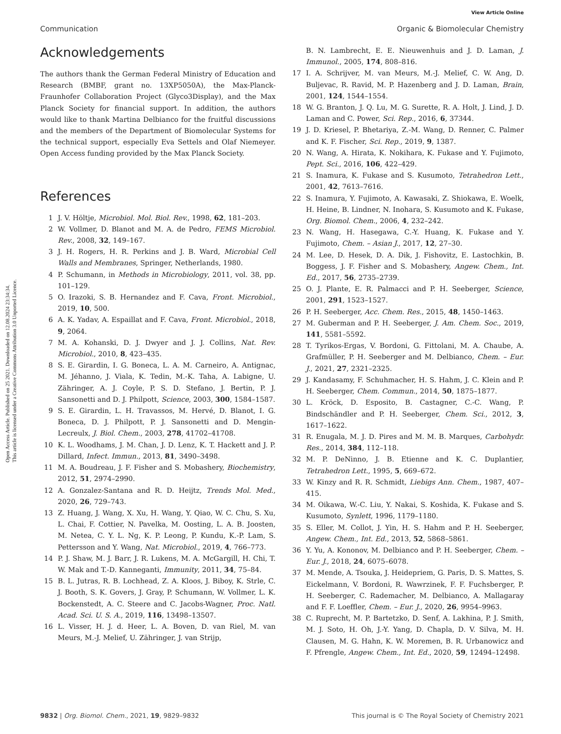Open Access Article. Published on 25 2021. Downloaded on 12.08.2024 23:34:34.
This article is licensed under a Creative Commons Attribution 3.0 Unported Licence.
View Article Online
Communication Organic & Biomolecular Chemistry
Acknowledgements
The authors thank the German Federal Ministry of Education and Research (BMBF, grant no. 13XP5050A), the Max-Planck-Fraunhofer Collaboration Project (Glyco3Display), and the Max Planck Society for financial support. In addition, the authors would like to thank Martina Delbianco for the fruitful discussions and the members of the Department of Biomolecular Systems for the technical support, especially Eva Settels and Olaf Niemeyer. Open Access funding provided by the Max Planck Society.
References
1 J. V. Höltje, Microbiol. Mol. Biol. Rev., 1998, 62, 181–203.
2 W. Vollmer, D. Blanot and M. A. de Pedro, FEMS Microbiol. Rev., 2008, 32, 149–167.
3 J. H. Rogers, H. R. Perkins and J. B. Ward, Microbial Cell Walls and Membranes, Springer, Netherlands, 1980.
4 P. Schumann, in Methods in Microbiology, 2011, vol. 38, pp. 101–129.
5 O. Irazoki, S. B. Hernandez and F. Cava, Front. Microbiol., 2019, 10, 500.
6 A. K. Yadav, A. Espaillat and F. Cava, Front. Microbiol., 2018, 9, 2064.
7 M. A. Kohanski, D. J. Dwyer and J. J. Collins, Nat. Rev. Microbiol., 2010, 8, 423–435.
8 S. E. Girardin, I. G. Boneca, L. A. M. Carneiro, A. Antignac, M. Jéhanno, J. Viala, K. Tedin, M.-K. Taha, A. Labigne, U. Zähringer, A. J. Coyle, P. S. D. Stefano, J. Bertin, P. J. Sansonetti and D. J. Philpott, Science, 2003, 300, 1584–1587.
9 S. E. Girardin, L. H. Travassos, M. Hervé, D. Blanot, I. G. Boneca, D. J. Philpott, P. J. Sansonetti and D. Mengin-Lecreulx, J. Biol. Chem., 2003, 278, 41702–41708.
10 K. L. Woodhams, J. M. Chan, J. D. Lenz, K. T. Hackett and J. P. Dillard, Infect. Immun., 2013, 81, 3490–3498.
11 M. A. Boudreau, J. F. Fisher and S. Mobashery, Biochemistry, 2012, 51, 2974–2990.
12 A. Gonzalez-Santana and R. D. Heijtz, Trends Mol. Med., 2020, 26, 729–743.
13 Z. Huang, J. Wang, X. Xu, H. Wang, Y. Qiao, W. C. Chu, S. Xu, L. Chai, F. Cottier, N. Pavelka, M. Oosting, L. A. B. Joosten, M. Netea, C. Y. L. Ng, K. P. Leong, P. Kundu, K.-P. Lam, S. Pettersson and Y. Wang, Nat. Microbiol., 2019, 4, 766–773.
14 P. J. Shaw, M. J. Barr, J. R. Lukens, M. A. McGargill, H. Chi, T. W. Mak and T.-D. Kanneganti, Immunity, 2011, 34, 75–84.
15 B. L. Jutras, R. B. Lochhead, Z. A. Kloos, J. Biboy, K. Strle, C. J. Booth, S. K. Govers, J. Gray, P. Schumann, W. Vollmer, L. K. Bockenstedt, A. C. Steere and C. Jacobs-Wagner, Proc. Natl. Acad. Sci. U. S. A., 2019, 116, 13498–13507.
16 L. Visser, H. J. d. Heer, L. A. Boven, D. van Riel, M. van Meurs, M.-J. Melief, U. Zähringer, J. van Strijp,
B. N. Lambrecht, E. E. Nieuwenhuis and J. D. Laman, J. Immunol., 2005, 174, 808–816.
17 I. A. Schrijver, M. van Meurs, M.-J. Melief, C. W. Ang, D. Buljevac, R. Ravid, M. P. Hazenberg and J. D. Laman, Brain, 2001, 124, 1544–1554.
18 W. G. Branton, J. Q. Lu, M. G. Surette, R. A. Holt, J. Lind, J. D. Laman and C. Power, Sci. Rep., 2016, 6, 37344.
19 J. D. Kriesel, P. Bhetariya, Z.-M. Wang, D. Renner, C. Palmer and K. F. Fischer, Sci. Rep., 2019, 9, 1387.
20 N. Wang, A. Hirata, K. Nokihara, K. Fukase and Y. Fujimoto, Pept. Sci., 2016, 106, 422–429.
21 S. Inamura, K. Fukase and S. Kusumoto, Tetrahedron Lett., 2001, 42, 7613–7616.
22 S. Inamura, Y. Fujimoto, A. Kawasaki, Z. Shiokawa, E. Woelk, H. Heine, B. Lindner, N. Inohara, S. Kusumoto and K. Fukase, Org. Biomol. Chem., 2006, 4, 232–242.
23 N. Wang, H. Hasegawa, C.-Y. Huang, K. Fukase and Y. Fujimoto, Chem. – Asian J., 2017, 12, 27–30.
24 M. Lee, D. Hesek, D. A. Dik, J. Fishovitz, E. Lastochkin, B. Boggess, J. F. Fisher and S. Mobashery, Angew. Chem., Int. Ed., 2017, 56, 2735–2739.
25 O. J. Plante, E. R. Palmacci and P. H. Seeberger, Science, 2001, 291, 1523–1527.
26 P. H. Seeberger, Acc. Chem. Res., 2015, 48, 1450–1463.
27 M. Guberman and P. H. Seeberger, J. Am. Chem. Soc., 2019, 141, 5581–5592.
28 T. Tyrikos-Ergas, V. Bordoni, G. Fittolani, M. A. Chaube, A. Grafmüller, P. H. Seeberger and M. Delbianco, Chem. – Eur. J., 2021, 27, 2321–2325.
29 J. Kandasamy, F. Schuhmacher, H. S. Hahm, J. C. Klein and P. H. Seeberger, Chem. Commun., 2014, 50, 1875–1877.
30 L. Kröck, D. Esposito, B. Castagner, C.-C. Wang, P. Bindschändler and P. H. Seeberger, Chem. Sci., 2012, 3, 1617–1622.
31 R. Enugala, M. J. D. Pires and M. M. B. Marques, Carbohydr. Res., 2014, 384, 112–118.
32 M. P. DeNinno, J. B. Etienne and K. C. Duplantier, Tetrahedron Lett., 1995, 5, 669–672.
33 W. Kinzy and R. R. Schmidt, Liebigs Ann. Chem., 1987, 407–415.
34 M. Oikawa, W.-C. Liu, Y. Nakai, S. Koshida, K. Fukase and S. Kusumoto, Synlett, 1996, 1179–1180.
35 S. Eller, M. Collot, J. Yin, H. S. Hahm and P. H. Seeberger, Angew. Chem., Int. Ed., 2013, 52, 5868–5861.
36 Y. Yu, A. Kononov, M. Delbianco and P. H. Seeberger, Chem. – Eur. J., 2018, 24, 6075–6078.
37 M. Mende, A. Tsouka, J. Heidepriem, G. Paris, D. S. Mattes, S. Eickelmann, V. Bordoni, R. Wawrzinek, F. F. Fuchsberger, P. H. Seeberger, C. Rademacher, M. Delbianco, A. Mallagaray and F. F. Loeffler, Chem. – Eur. J., 2020, 26, 9954–9963.
38 C. Ruprecht, M. P. Bartetzko, D. Senf, A. Lakhina, P. J. Smith, M. J. Soto, H. Oh, J.-Y. Yang, D. Chapla, D. V. Silva, M. H. Clausen, M. G. Hahn, K. W. Moremen, B. R. Urbanowicz and F. Pfrengle, Angew. Chem., Int. Ed., 2020, 59, 12494–12498.
9832 | Org. Biomol. Chem., 2021, 19, 9829–9832 This journal is © The Royal Society of Chemistry 2021